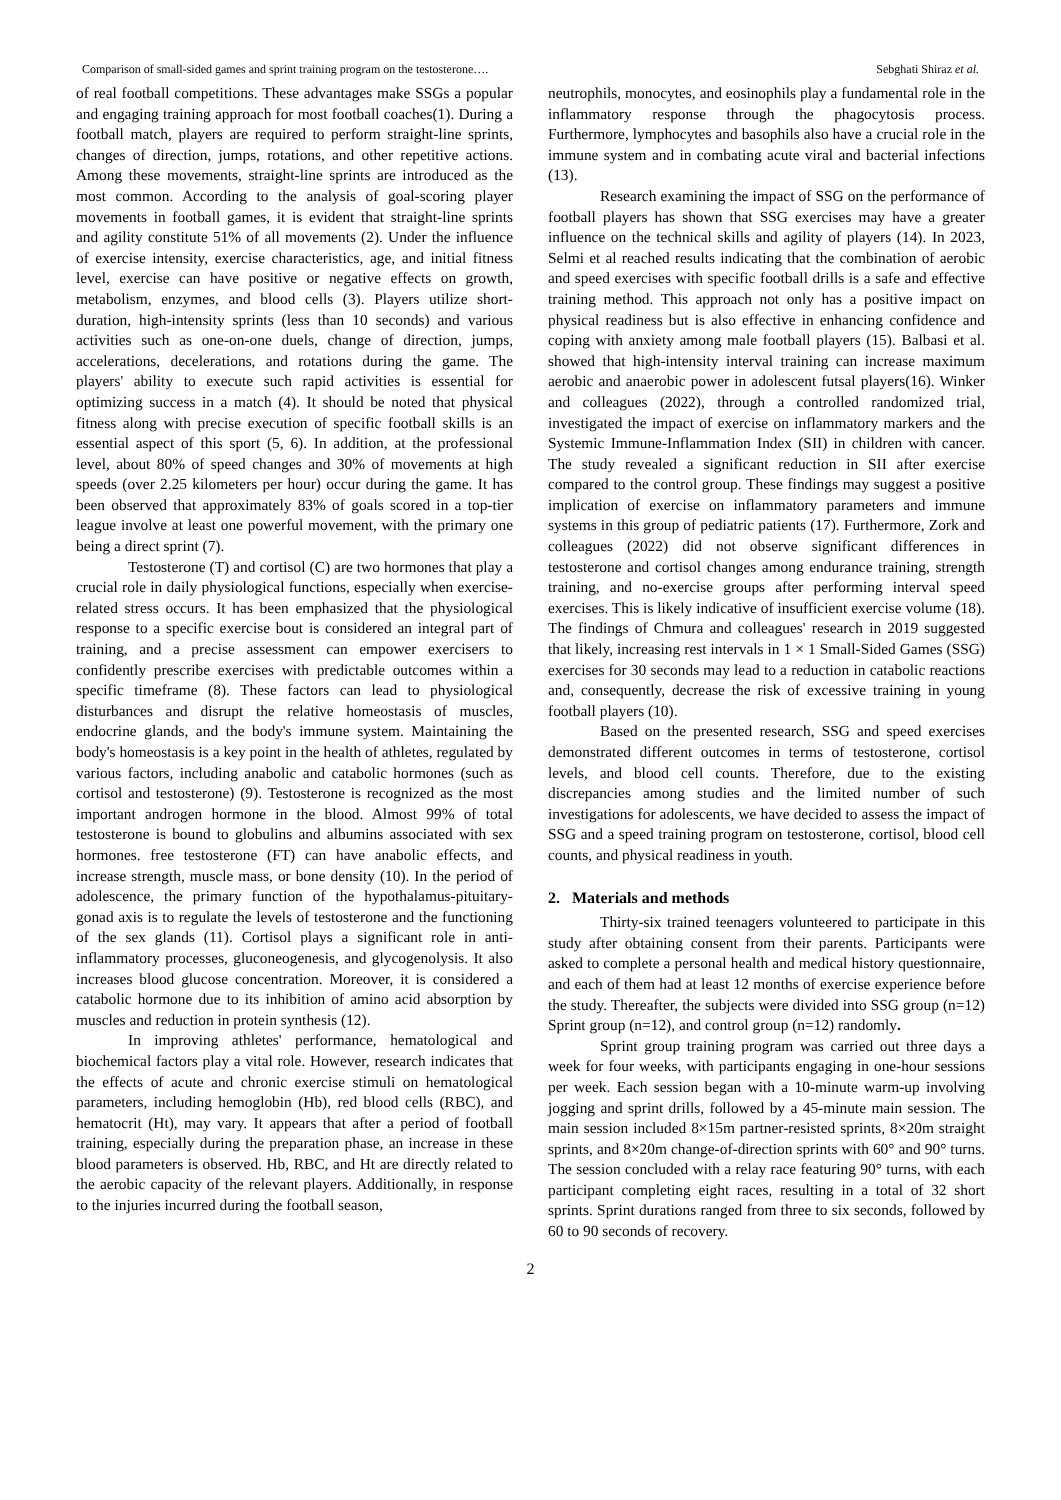Comparison of small-sided games and sprint training program on the testosterone…. Sebghati Shiraz et al.
of real football competitions. These advantages make SSGs a popular and engaging training approach for most football coaches(1). During a football match, players are required to perform straight-line sprints, changes of direction, jumps, rotations, and other repetitive actions. Among these movements, straight-line sprints are introduced as the most common. According to the analysis of goal-scoring player movements in football games, it is evident that straight-line sprints and agility constitute 51% of all movements (2). Under the influence of exercise intensity, exercise characteristics, age, and initial fitness level, exercise can have positive or negative effects on growth, metabolism, enzymes, and blood cells (3). Players utilize short-duration, high-intensity sprints (less than 10 seconds) and various activities such as one-on-one duels, change of direction, jumps, accelerations, decelerations, and rotations during the game. The players' ability to execute such rapid activities is essential for optimizing success in a match (4). It should be noted that physical fitness along with precise execution of specific football skills is an essential aspect of this sport (5, 6). In addition, at the professional level, about 80% of speed changes and 30% of movements at high speeds (over 2.25 kilometers per hour) occur during the game. It has been observed that approximately 83% of goals scored in a top-tier league involve at least one powerful movement, with the primary one being a direct sprint (7).
Testosterone (T) and cortisol (C) are two hormones that play a crucial role in daily physiological functions, especially when exercise-related stress occurs. It has been emphasized that the physiological response to a specific exercise bout is considered an integral part of training, and a precise assessment can empower exercisers to confidently prescribe exercises with predictable outcomes within a specific timeframe (8). These factors can lead to physiological disturbances and disrupt the relative homeostasis of muscles, endocrine glands, and the body's immune system. Maintaining the body's homeostasis is a key point in the health of athletes, regulated by various factors, including anabolic and catabolic hormones (such as cortisol and testosterone) (9). Testosterone is recognized as the most important androgen hormone in the blood. Almost 99% of total testosterone is bound to globulins and albumins associated with sex hormones. free testosterone (FT) can have anabolic effects, and increase strength, muscle mass, or bone density (10). In the period of adolescence, the primary function of the hypothalamus-pituitary-gonad axis is to regulate the levels of testosterone and the functioning of the sex glands (11). Cortisol plays a significant role in anti-inflammatory processes, gluconeogenesis, and glycogenolysis. It also increases blood glucose concentration. Moreover, it is considered a catabolic hormone due to its inhibition of amino acid absorption by muscles and reduction in protein synthesis (12).
In improving athletes' performance, hematological and biochemical factors play a vital role. However, research indicates that the effects of acute and chronic exercise stimuli on hematological parameters, including hemoglobin (Hb), red blood cells (RBC), and hematocrit (Ht), may vary. It appears that after a period of football training, especially during the preparation phase, an increase in these blood parameters is observed. Hb, RBC, and Ht are directly related to the aerobic capacity of the relevant players. Additionally, in response to the injuries incurred during the football season,
neutrophils, monocytes, and eosinophils play a fundamental role in the inflammatory response through the phagocytosis process. Furthermore, lymphocytes and basophils also have a crucial role in the immune system and in combating acute viral and bacterial infections (13).
Research examining the impact of SSG on the performance of football players has shown that SSG exercises may have a greater influence on the technical skills and agility of players (14). In 2023, Selmi et al reached results indicating that the combination of aerobic and speed exercises with specific football drills is a safe and effective training method. This approach not only has a positive impact on physical readiness but is also effective in enhancing confidence and coping with anxiety among male football players (15). Balbasi et al. showed that high-intensity interval training can increase maximum aerobic and anaerobic power in adolescent futsal players(16). Winker and colleagues (2022), through a controlled randomized trial, investigated the impact of exercise on inflammatory markers and the Systemic Immune-Inflammation Index (SII) in children with cancer. The study revealed a significant reduction in SII after exercise compared to the control group. These findings may suggest a positive implication of exercise on inflammatory parameters and immune systems in this group of pediatric patients (17). Furthermore, Zork and colleagues (2022) did not observe significant differences in testosterone and cortisol changes among endurance training, strength training, and no-exercise groups after performing interval speed exercises. This is likely indicative of insufficient exercise volume (18). The findings of Chmura and colleagues' research in 2019 suggested that likely, increasing rest intervals in 1 × 1 Small-Sided Games (SSG) exercises for 30 seconds may lead to a reduction in catabolic reactions and, consequently, decrease the risk of excessive training in young football players (10).
Based on the presented research, SSG and speed exercises demonstrated different outcomes in terms of testosterone, cortisol levels, and blood cell counts. Therefore, due to the existing discrepancies among studies and the limited number of such investigations for adolescents, we have decided to assess the impact of SSG and a speed training program on testosterone, cortisol, blood cell counts, and physical readiness in youth.
2. Materials and methods
Thirty-six trained teenagers volunteered to participate in this study after obtaining consent from their parents. Participants were asked to complete a personal health and medical history questionnaire, and each of them had at least 12 months of exercise experience before the study. Thereafter, the subjects were divided into SSG group (n=12) Sprint group (n=12), and control group (n=12) randomly.
Sprint group training program was carried out three days a week for four weeks, with participants engaging in one-hour sessions per week. Each session began with a 10-minute warm-up involving jogging and sprint drills, followed by a 45-minute main session. The main session included 8×15m partner-resisted sprints, 8×20m straight sprints, and 8×20m change-of-direction sprints with 60° and 90° turns. The session concluded with a relay race featuring 90° turns, with each participant completing eight races, resulting in a total of 32 short sprints. Sprint durations ranged from three to six seconds, followed by 60 to 90 seconds of recovery.
2